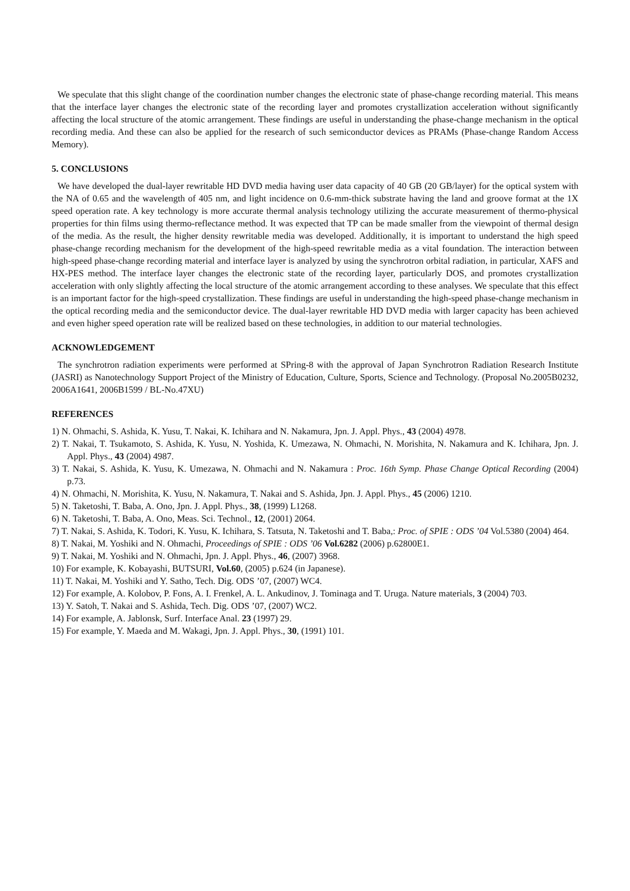We speculate that this slight change of the coordination number changes the electronic state of phase-change recording material. This means that the interface layer changes the electronic state of the recording layer and promotes crystallization acceleration without significantly affecting the local structure of the atomic arrangement. These findings are useful in understanding the phase-change mechanism in the optical recording media. And these can also be applied for the research of such semiconductor devices as PRAMs (Phase-change Random Access Memory).
5. CONCLUSIONS
We have developed the dual-layer rewritable HD DVD media having user data capacity of 40 GB (20 GB/layer) for the optical system with the NA of 0.65 and the wavelength of 405 nm, and light incidence on 0.6-mm-thick substrate having the land and groove format at the 1X speed operation rate. A key technology is more accurate thermal analysis technology utilizing the accurate measurement of thermo-physical properties for thin films using thermo-reflectance method. It was expected that TP can be made smaller from the viewpoint of thermal design of the media. As the result, the higher density rewritable media was developed. Additionally, it is important to understand the high speed phase-change recording mechanism for the development of the high-speed rewritable media as a vital foundation. The interaction between high-speed phase-change recording material and interface layer is analyzed by using the synchrotron orbital radiation, in particular, XAFS and HX-PES method. The interface layer changes the electronic state of the recording layer, particularly DOS, and promotes crystallization acceleration with only slightly affecting the local structure of the atomic arrangement according to these analyses. We speculate that this effect is an important factor for the high-speed crystallization. These findings are useful in understanding the high-speed phase-change mechanism in the optical recording media and the semiconductor device. The dual-layer rewritable HD DVD media with larger capacity has been achieved and even higher speed operation rate will be realized based on these technologies, in addition to our material technologies.
ACKNOWLEDGEMENT
The synchrotron radiation experiments were performed at SPring-8 with the approval of Japan Synchrotron Radiation Research Institute (JASRI) as Nanotechnology Support Project of the Ministry of Education, Culture, Sports, Science and Technology. (Proposal No.2005B0232, 2006A1641, 2006B1599 / BL-No.47XU)
REFERENCES
1) N. Ohmachi, S. Ashida, K. Yusu, T. Nakai, K. Ichihara and N. Nakamura, Jpn. J. Appl. Phys., 43 (2004) 4978.
2) T. Nakai, T. Tsukamoto, S. Ashida, K. Yusu, N. Yoshida, K. Umezawa, N. Ohmachi, N. Morishita, N. Nakamura and K. Ichihara, Jpn. J. Appl. Phys., 43 (2004) 4987.
3) T. Nakai, S. Ashida, K. Yusu, K. Umezawa, N. Ohmachi and N. Nakamura : Proc. 16th Symp. Phase Change Optical Recording (2004) p.73.
4) N. Ohmachi, N. Morishita, K. Yusu, N. Nakamura, T. Nakai and S. Ashida, Jpn. J. Appl. Phys., 45 (2006) 1210.
5) N. Taketoshi, T. Baba, A. Ono, Jpn. J. Appl. Phys., 38, (1999) L1268.
6) N. Taketoshi, T. Baba, A. Ono, Meas. Sci. Technol., 12, (2001) 2064.
7) T. Nakai, S. Ashida, K. Todori, K. Yusu, K. Ichihara, S. Tatsuta, N. Taketoshi and T. Baba,: Proc. of SPIE : ODS ’04 Vol.5380 (2004) 464.
8) T. Nakai, M. Yoshiki and N. Ohmachi, Proceedings of SPIE : ODS ’06 Vol.6282 (2006) p.62800E1.
9) T. Nakai, M. Yoshiki and N. Ohmachi, Jpn. J. Appl. Phys., 46, (2007) 3968.
10) For example, K. Kobayashi, BUTSURI, Vol.60, (2005) p.624 (in Japanese).
11) T. Nakai, M. Yoshiki and Y. Satho, Tech. Dig. ODS ’07, (2007) WC4.
12) For example, A. Kolobov, P. Fons, A. I. Frenkel, A. L. Ankudinov, J. Tominaga and T. Uruga. Nature materials, 3 (2004) 703.
13) Y. Satoh, T. Nakai and S. Ashida, Tech. Dig. ODS ’07, (2007) WC2.
14) For example, A. Jablonsk, Surf. Interface Anal. 23 (1997) 29.
15) For example, Y. Maeda and M. Wakagi, Jpn. J. Appl. Phys., 30, (1991) 101.